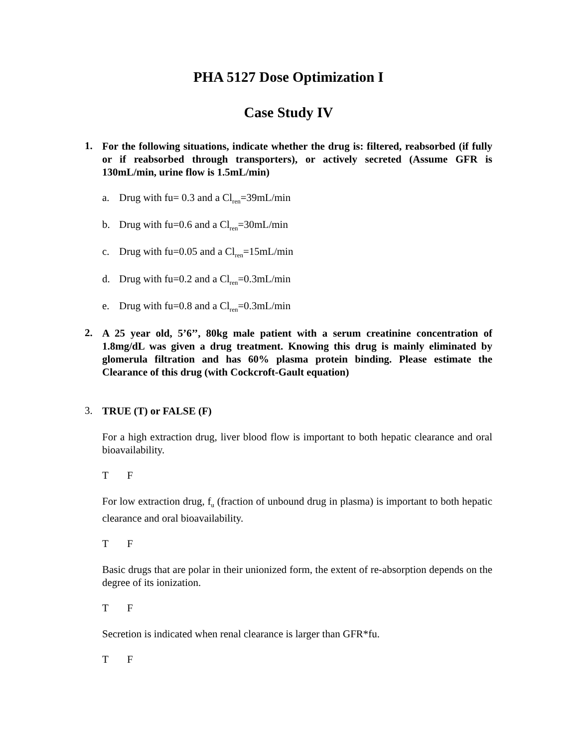PHA 5127 Dose Optimization I
Case Study IV
1.
For the following situations, indicate whether the drug is: filtered, reabsorbed (if fully or if reabsorbed through transporters), or actively secreted (Assume GFR is 130mL/min, urine flow is 1.5mL/min)
a. Drug with fu= 0.3 and a Cl<sub>ren</sub>=39mL/min
b. Drug with fu=0.6 and a Cl<sub>ren</sub>=30mL/min
c. Drug with fu=0.05 and a Cl<sub>ren</sub>=15mL/min
d. Drug with fu=0.2 and a Cl<sub>ren</sub>=0.3mL/min
e. Drug with fu=0.8 and a Cl<sub>ren</sub>=0.3mL/min
2.
A 25 year old, 5’6’’, 80kg male patient with a serum creatinine concentration of 1.8mg/dL was given a drug treatment. Knowing this drug is mainly eliminated by glomerula filtration and has 60% plasma protein binding. Please estimate the Clearance of this drug (with Cockcroft-Gault equation)
3.
TRUE (T) or FALSE (F)
For a high extraction drug, liver blood flow is important to both hepatic clearance and oral bioavailability.
T F
For low extraction drug, f<sub>u</sub> (fraction of unbound drug in plasma) is important to both hepatic clearance and oral bioavailability.
T F
Basic drugs that are polar in their unionized form, the extent of re-absorption depends on the degree of its ionization.
T F
Secretion is indicated when renal clearance is larger than GFR*fu.
T F